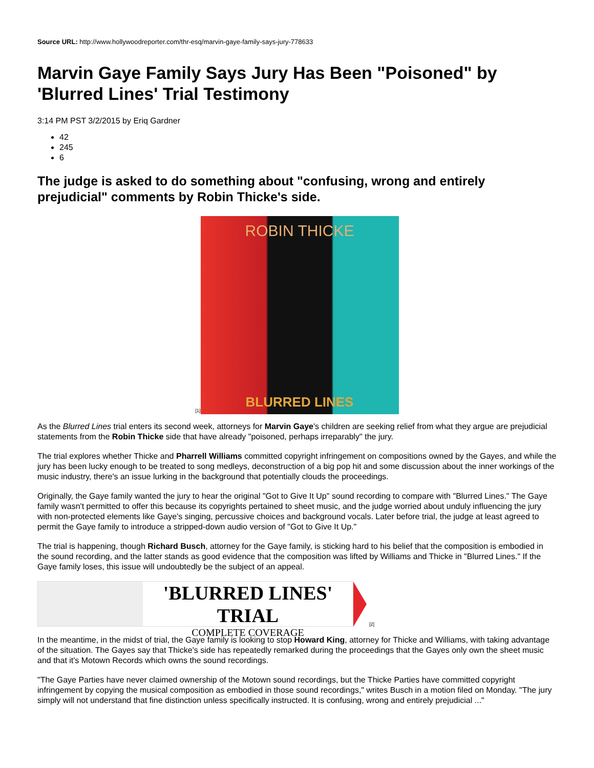Source URL: http://www.hollywoodreporter.com/thr-esq/marvin-gaye-family-says-jury-778633
Marvin Gaye Family Says Jury Has Been "Poisoned" by 'Blurred Lines' Trial Testimony
3:14 PM PST 3/2/2015 by Eriq Gardner
42
245
6
The judge is asked to do something about "confusing, wrong and entirely prejudicial" comments by Robin Thicke's side.
[1]
ROBIN THICKE
BLURRED LINES
As the Blurred Lines trial enters its second week, attorneys for Marvin Gaye's children are seeking relief from what they argue are prejudicial statements from the Robin Thicke side that have already "poisoned, perhaps irreparably" the jury.
The trial explores whether Thicke and Pharrell Williams committed copyright infringement on compositions owned by the Gayes, and while the jury has been lucky enough to be treated to song medleys, deconstruction of a big pop hit and some discussion about the inner workings of the music industry, there's an issue lurking in the background that potentially clouds the proceedings.
Originally, the Gaye family wanted the jury to hear the original "Got to Give It Up" sound recording to compare with "Blurred Lines." The Gaye family wasn't permitted to offer this because its copyrights pertained to sheet music, and the judge worried about unduly influencing the jury with non-protected elements like Gaye's singing, percussive choices and background vocals. Later before trial, the judge at least agreed to permit the Gaye family to introduce a stripped-down audio version of "Got to Give It Up."
The trial is happening, though Richard Busch, attorney for the Gaye family, is sticking hard to his belief that the composition is embodied in the sound recording, and the latter stands as good evidence that the composition was lifted by Williams and Thicke in "Blurred Lines." If the Gaye family loses, this issue will undoubtedly be the subject of an appeal.
'BLURRED LINES' TRIAL
COMPLETE COVERAGE
[2]
In the meantime, in the midst of trial, the Gaye family is looking to stop Howard King, attorney for Thicke and Williams, with taking advantage of the situation. The Gayes say that Thicke's side has repeatedly remarked during the proceedings that the Gayes only own the sheet music and that it's Motown Records which owns the sound recordings.
"The Gaye Parties have never claimed ownership of the Motown sound recordings, but the Thicke Parties have committed copyright infringement by copying the musical composition as embodied in those sound recordings," writes Busch in a motion filed on Monday. "The jury simply will not understand that fine distinction unless specifically instructed. It is confusing, wrong and entirely prejudicial ..."